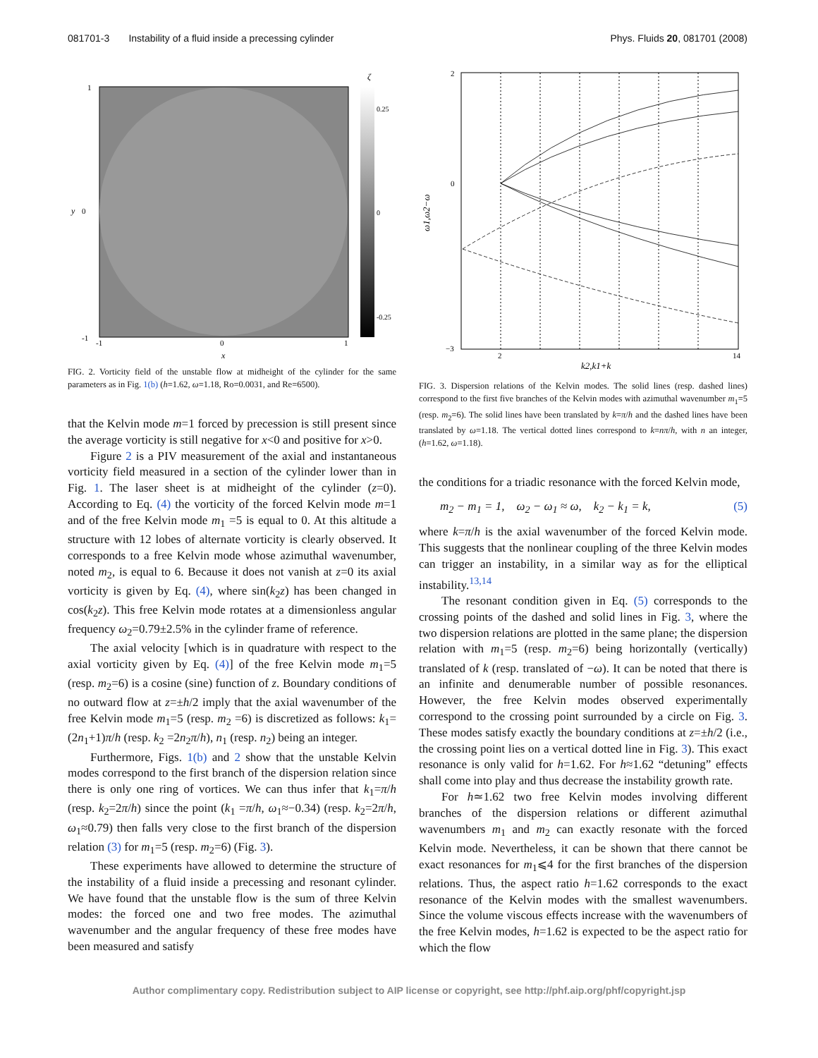081701-3 Instability of a fluid inside a precessing cylinder Phys. Fluids 20, 081701 (2008)
1
0
-1
-1
0
1
x
y
ζ
0.25
0
-0.25
FIG. 2. Vorticity field of the unstable flow at midheight of the cylinder for the same parameters as in Fig. 1(b) (h=1.62, ω=1.18, Ro=0.0031, and Re=6500).
that the Kelvin mode m=1 forced by precession is still present since the average vorticity is still negative for x<0 and positive for x>0.
Figure 2 is a PIV measurement of the axial and instantaneous vorticity field measured in a section of the cylinder lower than in Fig. 1. The laser sheet is at midheight of the cylinder (z=0). According to Eq. (4) the vorticity of the forced Kelvin mode m=1 and of the free Kelvin mode m<sub>1</sub> =5 is equal to 0. At this altitude a structure with 12 lobes of alternate vorticity is clearly observed. It corresponds to a free Kelvin mode whose azimuthal wavenumber, noted m<sub>2</sub>, is equal to 6. Because it does not vanish at z=0 its axial vorticity is given by Eq. (4), where sin(k<sub>2</sub>z) has been changed in cos(k<sub>2</sub>z). This free Kelvin mode rotates at a dimensionless angular frequency ω<sub>2</sub>=0.79±2.5% in the cylinder frame of reference.
The axial velocity [which is in quadrature with respect to the axial vorticity given by Eq. (4)] of the free Kelvin mode m<sub>1</sub>=5 (resp. m<sub>2</sub>=6) is a cosine (sine) function of z. Boundary conditions of no outward flow at z=±h/2 imply that the axial wavenumber of the free Kelvin mode m<sub>1</sub>=5 (resp. m<sub>2</sub> =6) is discretized as follows: k<sub>1</sub>=(2n<sub>1</sub>+1)π/h (resp. k<sub>2</sub> =2n<sub>2</sub>π/h), n<sub>1</sub> (resp. n<sub>2</sub>) being an integer.
Furthermore, Figs. 1(b) and 2 show that the unstable Kelvin modes correspond to the first branch of the dispersion relation since there is only one ring of vortices. We can thus infer that k<sub>1</sub>=π/h (resp. k<sub>2</sub>=2π/h) since the point (k<sub>1</sub> =π/h, ω<sub>1</sub>≈−0.34) (resp. k<sub>2</sub>=2π/h, ω<sub>1</sub>≈0.79) then falls very close to the first branch of the dispersion relation (3) for m<sub>1</sub>=5 (resp. m<sub>2</sub>=6) (Fig. 3).
These experiments have allowed to determine the structure of the instability of a fluid inside a precessing and resonant cylinder. We have found that the unstable flow is the sum of three Kelvin modes: the forced one and two free modes. The azimuthal wavenumber and the angular frequency of these free modes have been measured and satisfy
2
0
−3
2
14
k2,k1+k
ω1,ω2−ω
FIG. 3. Dispersion relations of the Kelvin modes. The solid lines (resp. dashed lines) correspond to the first five branches of the Kelvin modes with azimuthal wavenumber m<sub>1</sub>=5 (resp. m<sub>2</sub>=6). The solid lines have been translated by k=π/h and the dashed lines have been translated by ω=1.18. The vertical dotted lines correspond to k=nπ/h, with n an integer, (h=1.62, ω=1.18).
the conditions for a triadic resonance with the forced Kelvin mode,
m<sub>2</sub> − m<sub>1</sub> = 1, ω<sub>2</sub> − ω<sub>1</sub> ≈ ω, k<sub>2</sub> − k<sub>1</sub> = k, (5)
where k=π/h is the axial wavenumber of the forced Kelvin mode. This suggests that the nonlinear coupling of the three Kelvin modes can trigger an instability, in a similar way as for the elliptical instability.<sup>13,14</sup>
The resonant condition given in Eq. (5) corresponds to the crossing points of the dashed and solid lines in Fig. 3, where the two dispersion relations are plotted in the same plane; the dispersion relation with m<sub>1</sub>=5 (resp. m<sub>2</sub>=6) being horizontally (vertically) translated of k (resp. translated of −ω). It can be noted that there is an infinite and denumerable number of possible resonances. However, the free Kelvin modes observed experimentally correspond to the crossing point surrounded by a circle on Fig. 3. These modes satisfy exactly the boundary conditions at z=±h/2 (i.e., the crossing point lies on a vertical dotted line in Fig. 3). This exact resonance is only valid for h=1.62. For h≈1.62 “detuning” effects shall come into play and thus decrease the instability growth rate.
For h≃1.62 two free Kelvin modes involving different branches of the dispersion relations or different azimuthal wavenumbers m<sub>1</sub> and m<sub>2</sub> can exactly resonate with the forced Kelvin mode. Nevertheless, it can be shown that there cannot be exact resonances for m<sub>1</sub>⩽4 for the first branches of the dispersion relations. Thus, the aspect ratio h=1.62 corresponds to the exact resonance of the Kelvin modes with the smallest wavenumbers. Since the volume viscous effects increase with the wavenumbers of the free Kelvin modes, h=1.62 is expected to be the aspect ratio for which the flow
Author complimentary copy. Redistribution subject to AIP license or copyright, see http://phf.aip.org/phf/copyright.jsp